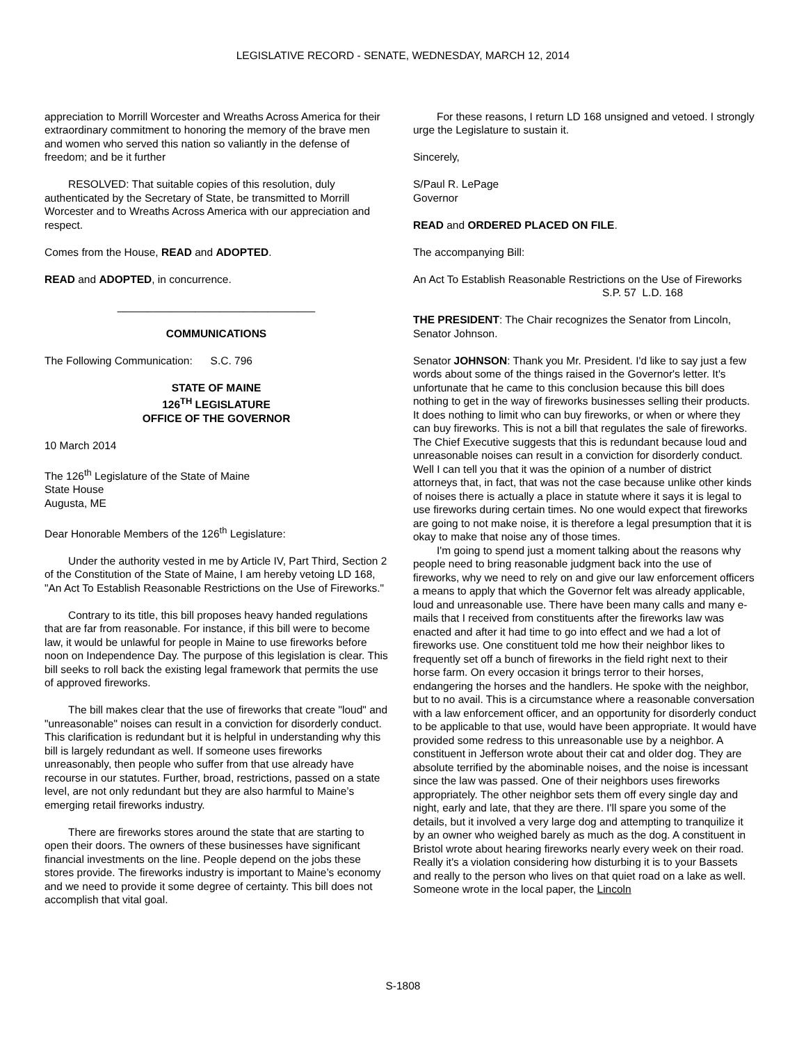LEGISLATIVE RECORD - SENATE, WEDNESDAY, MARCH 12, 2014
appreciation to Morrill Worcester and Wreaths Across America for their extraordinary commitment to honoring the memory of the brave men and women who served this nation so valiantly in the defense of freedom; and be it further
RESOLVED: That suitable copies of this resolution, duly authenticated by the Secretary of State, be transmitted to Morrill Worcester and to Wreaths Across America with our appreciation and respect.
Comes from the House, READ and ADOPTED.
READ and ADOPTED, in concurrence.
_________________________________
COMMUNICATIONS
The Following Communication: S.C. 796
STATE OF MAINE
126<sup>TH</sup> LEGISLATURE
OFFICE OF THE GOVERNOR
10 March 2014
The 126<sup>th</sup> Legislature of the State of Maine
State House
Augusta, ME
Dear Honorable Members of the 126<sup>th</sup> Legislature:
Under the authority vested in me by Article IV, Part Third, Section 2 of the Constitution of the State of Maine, I am hereby vetoing LD 168, "An Act To Establish Reasonable Restrictions on the Use of Fireworks."
Contrary to its title, this bill proposes heavy handed regulations that are far from reasonable. For instance, if this bill were to become law, it would be unlawful for people in Maine to use fireworks before noon on Independence Day. The purpose of this legislation is clear. This bill seeks to roll back the existing legal framework that permits the use of approved fireworks.
The bill makes clear that the use of fireworks that create "loud" and "unreasonable" noises can result in a conviction for disorderly conduct. This clarification is redundant but it is helpful in understanding why this bill is largely redundant as well. If someone uses fireworks unreasonably, then people who suffer from that use already have recourse in our statutes. Further, broad, restrictions, passed on a state level, are not only redundant but they are also harmful to Maine’s emerging retail fireworks industry.
There are fireworks stores around the state that are starting to open their doors. The owners of these businesses have significant financial investments on the line. People depend on the jobs these stores provide. The fireworks industry is important to Maine’s economy and we need to provide it some degree of certainty. This bill does not accomplish that vital goal.
For these reasons, I return LD 168 unsigned and vetoed. I strongly urge the Legislature to sustain it.
Sincerely,
S/Paul R. LePage
Governor
READ and ORDERED PLACED ON FILE.
The accompanying Bill:
An Act To Establish Reasonable Restrictions on the Use of Fireworks
S.P. 57 L.D. 168
THE PRESIDENT: The Chair recognizes the Senator from Lincoln, Senator Johnson.
Senator JOHNSON: Thank you Mr. President. I'd like to say just a few words about some of the things raised in the Governor's letter. It's unfortunate that he came to this conclusion because this bill does nothing to get in the way of fireworks businesses selling their products. It does nothing to limit who can buy fireworks, or when or where they can buy fireworks. This is not a bill that regulates the sale of fireworks. The Chief Executive suggests that this is redundant because loud and unreasonable noises can result in a conviction for disorderly conduct. Well I can tell you that it was the opinion of a number of district attorneys that, in fact, that was not the case because unlike other kinds of noises there is actually a place in statute where it says it is legal to use fireworks during certain times. No one would expect that fireworks are going to not make noise, it is therefore a legal presumption that it is okay to make that noise any of those times.
I'm going to spend just a moment talking about the reasons why people need to bring reasonable judgment back into the use of fireworks, why we need to rely on and give our law enforcement officers a means to apply that which the Governor felt was already applicable, loud and unreasonable use. There have been many calls and many e-mails that I received from constituents after the fireworks law was enacted and after it had time to go into effect and we had a lot of fireworks use. One constituent told me how their neighbor likes to frequently set off a bunch of fireworks in the field right next to their horse farm. On every occasion it brings terror to their horses, endangering the horses and the handlers. He spoke with the neighbor, but to no avail. This is a circumstance where a reasonable conversation with a law enforcement officer, and an opportunity for disorderly conduct to be applicable to that use, would have been appropriate. It would have provided some redress to this unreasonable use by a neighbor. A constituent in Jefferson wrote about their cat and older dog. They are absolute terrified by the abominable noises, and the noise is incessant since the law was passed. One of their neighbors uses fireworks appropriately. The other neighbor sets them off every single day and night, early and late, that they are there. I'll spare you some of the details, but it involved a very large dog and attempting to tranquilize it by an owner who weighed barely as much as the dog. A constituent in Bristol wrote about hearing fireworks nearly every week on their road. Really it's a violation considering how disturbing it is to your Bassets and really to the person who lives on that quiet road on a lake as well. Someone wrote in the local paper, the Lincoln
S-1808